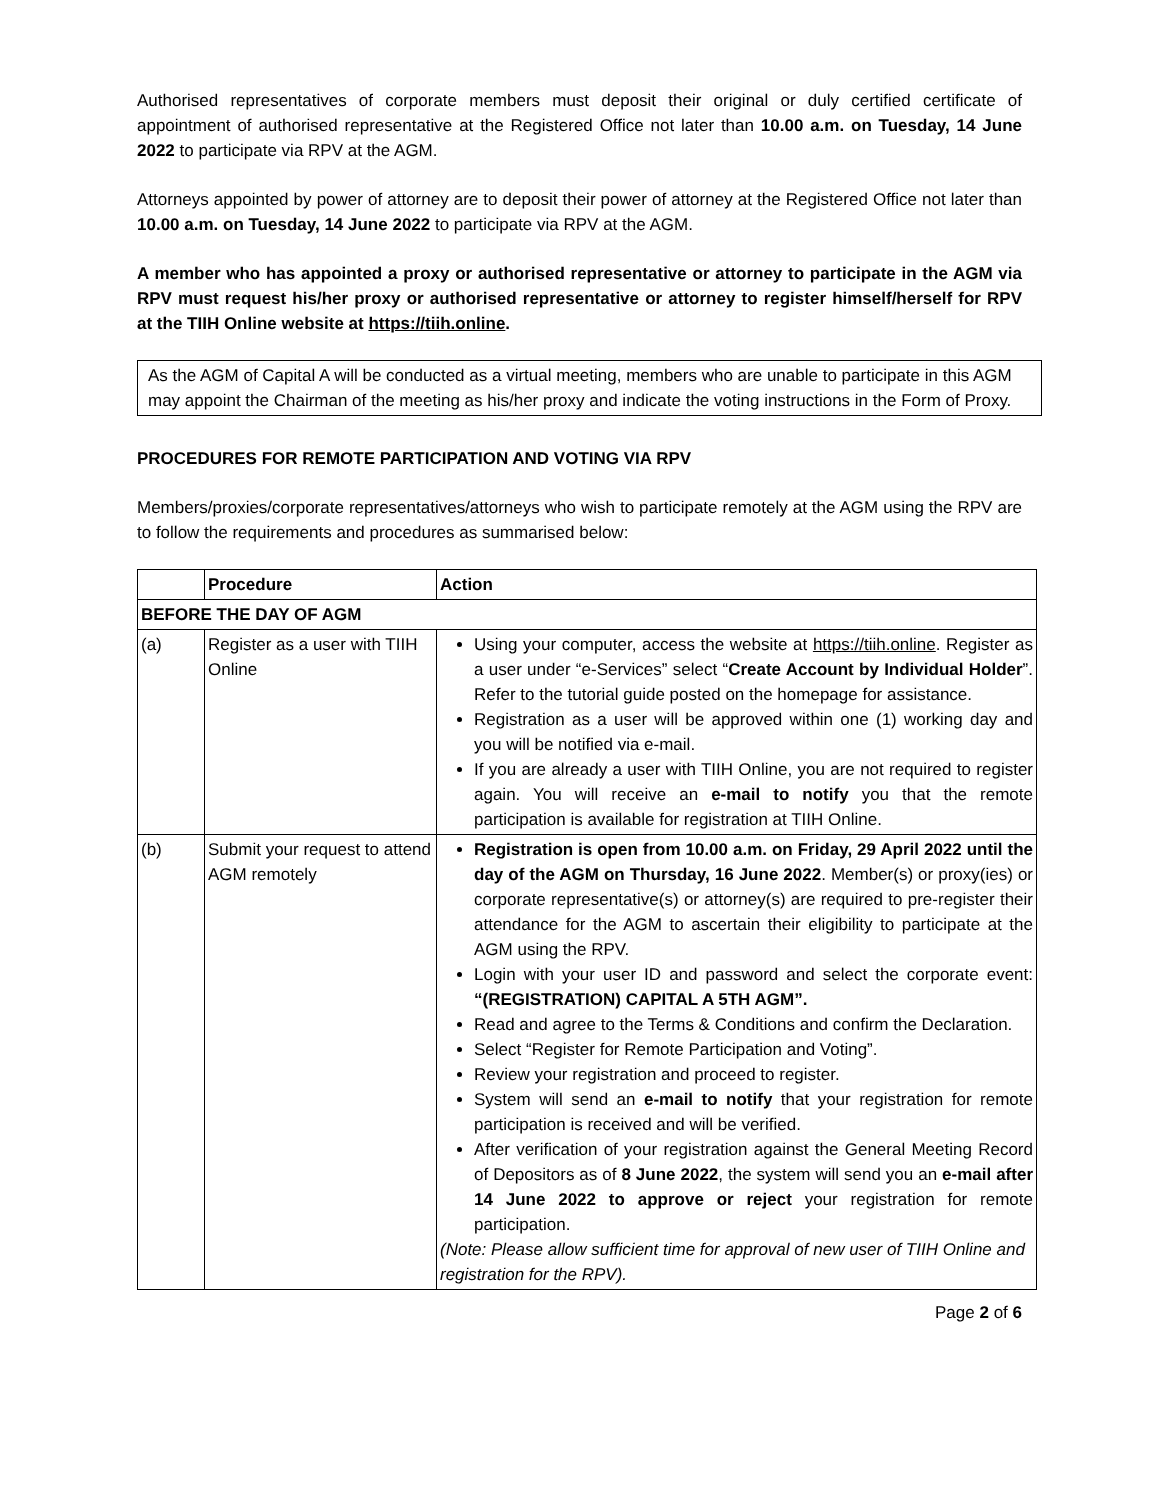Authorised representatives of corporate members must deposit their original or duly certified certificate of appointment of authorised representative at the Registered Office not later than 10.00 a.m. on Tuesday, 14 June 2022 to participate via RPV at the AGM.
Attorneys appointed by power of attorney are to deposit their power of attorney at the Registered Office not later than 10.00 a.m. on Tuesday, 14 June 2022 to participate via RPV at the AGM.
A member who has appointed a proxy or authorised representative or attorney to participate in the AGM via RPV must request his/her proxy or authorised representative or attorney to register himself/herself for RPV at the TIIH Online website at https://tiih.online.
As the AGM of Capital A will be conducted as a virtual meeting, members who are unable to participate in this AGM may appoint the Chairman of the meeting as his/her proxy and indicate the voting instructions in the Form of Proxy.
PROCEDURES FOR REMOTE PARTICIPATION AND VOTING VIA RPV
Members/proxies/corporate representatives/attorneys who wish to participate remotely at the AGM using the RPV are to follow the requirements and procedures as summarised below:
| | Procedure | Action |
| --- | --- | --- |
| BEFORE THE DAY OF AGM | | |
| (a) | Register as a user with TIIH Online | Using your computer, access the website at https://tiih.online . Register as a user under “e-Services” select “ Create Account by Individual Holder ”. Refer to the tutorial guide posted on the homepage for assistance. Registration as a user will be approved within one (1) working day and you will be notified via e-mail. If you are already a user with TIIH Online, you are not required to register again. You will receive an e-mail to notify you that the remote participation is available for registration at TIIH Online. |
| (b) | Submit your request to attend AGM remotely | Registration is open from 10.00 a.m. on Friday, 29 April 2022 until the day of the AGM on Thursday, 16 June 2022 . Member(s) or proxy(ies) or corporate representative(s) or attorney(s) are required to pre-register their attendance for the AGM to ascertain their eligibility to participate at the AGM using the RPV. Login with your user ID and password and select the corporate event: “(REGISTRATION) CAPITAL A 5TH AGM”. Read and agree to the Terms & Conditions and confirm the Declaration. Select “Register for Remote Participation and Voting”. Review your registration and proceed to register. System will send an e-mail to notify that your registration for remote participation is received and will be verified. After verification of your registration against the General Meeting Record of Depositors as of 8 June 2022 , the system will send you an e-mail after 14 June 2022 to approve or reject your registration for remote participation. (Note: Please allow sufficient time for approval of new user of TIIH Online and registration for the RPV). |
Page 2 of 6